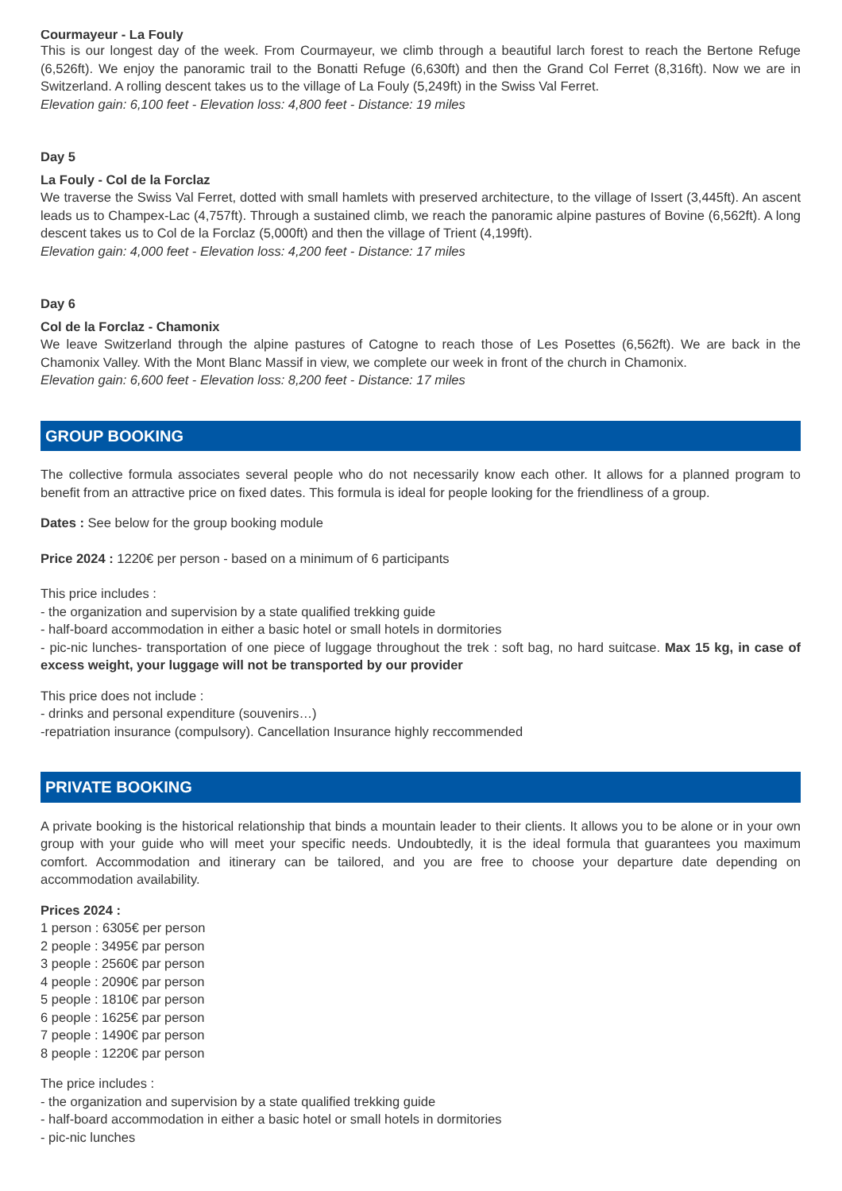Courmayeur - La Fouly
This is our longest day of the week. From Courmayeur, we climb through a beautiful larch forest to reach the Bertone Refuge (6,526ft). We enjoy the panoramic trail to the Bonatti Refuge (6,630ft) and then the Grand Col Ferret (8,316ft). Now we are in Switzerland. A rolling descent takes us to the village of La Fouly (5,249ft) in the Swiss Val Ferret.
Elevation gain: 6,100 feet - Elevation loss: 4,800 feet - Distance: 19 miles
Day 5
La Fouly - Col de la Forclaz
We traverse the Swiss Val Ferret, dotted with small hamlets with preserved architecture, to the village of Issert (3,445ft). An ascent leads us to Champex-Lac (4,757ft). Through a sustained climb, we reach the panoramic alpine pastures of Bovine (6,562ft). A long descent takes us to Col de la Forclaz (5,000ft) and then the village of Trient (4,199ft).
Elevation gain: 4,000 feet - Elevation loss: 4,200 feet - Distance: 17 miles
Day 6
Col de la Forclaz - Chamonix
We leave Switzerland through the alpine pastures of Catogne to reach those of Les Posettes (6,562ft). We are back in the Chamonix Valley. With the Mont Blanc Massif in view, we complete our week in front of the church in Chamonix.
Elevation gain: 6,600 feet - Elevation loss: 8,200 feet - Distance: 17 miles
GROUP BOOKING
The collective formula associates several people who do not necessarily know each other. It allows for a planned program to benefit from an attractive price on fixed dates. This formula is ideal for people looking for the friendliness of a group.
Dates : See below for the group booking module
Price 2024 : 1220€ per person - based on a minimum of 6 participants
This price includes :
- the organization and supervision by a state qualified trekking guide
- half-board accommodation in either a basic hotel or small hotels in dormitories
- pic-nic lunches- transportation of one piece of luggage throughout the trek : soft bag, no hard suitcase. Max 15 kg, in case of excess weight, your luggage will not be transported by our provider
This price does not include :
- drinks and personal expenditure (souvenirs…)
-repatriation insurance (compulsory). Cancellation Insurance highly reccommended
PRIVATE BOOKING
A private booking is the historical relationship that binds a mountain leader to their clients. It allows you to be alone or in your own group with your guide who will meet your specific needs. Undoubtedly, it is the ideal formula that guarantees you maximum comfort. Accommodation and itinerary can be tailored, and you are free to choose your departure date depending on accommodation availability.
Prices 2024 :
1 person : 6305€ per person
2 people : 3495€ par person
3 people : 2560€ par person
4 people : 2090€ par person
5 people : 1810€ par person
6 people : 1625€ par person
7 people : 1490€ par person
8 people : 1220€ par person
The price includes :
- the organization and supervision by a state qualified trekking guide
- half-board accommodation in either a basic hotel or small hotels in dormitories
- pic-nic lunches